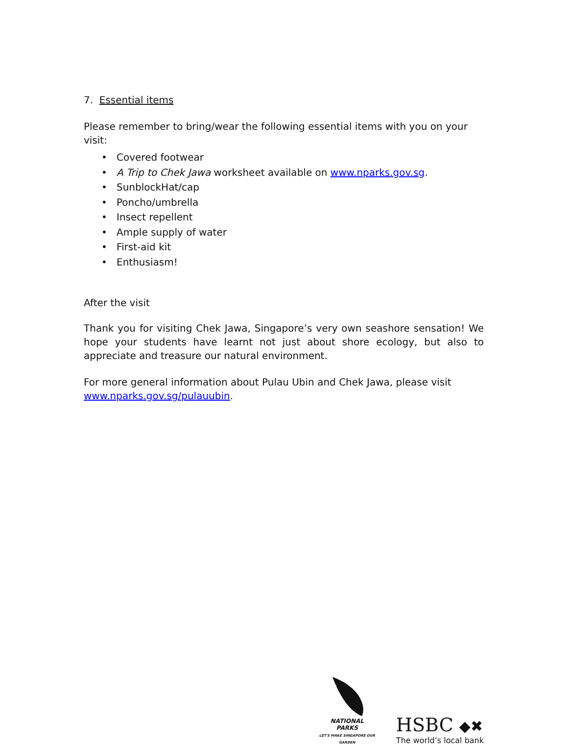7. Essential items
Please remember to bring/wear the following essential items with you on your visit:
• Covered footwear
• A Trip to Chek Jawa worksheet available on www.nparks.gov.sg.
• SunblockHat/cap
• Poncho/umbrella
• Insect repellent
• Ample supply of water
• First-aid kit
• Enthusiasm!
After the visit
Thank you for visiting Chek Jawa, Singapore’s very own seashore sensation! We hope your students have learnt not just about shore ecology, but also to appreciate and treasure our natural environment.
For more general information about Pulau Ubin and Chek Jawa, please visit
www.nparks.gov.sg/pulauubin.
NATIONAL
PARKS
LET'S MAKE SINGAPORE OUR GARDEN
HSBC ◆✖
The world’s local bank